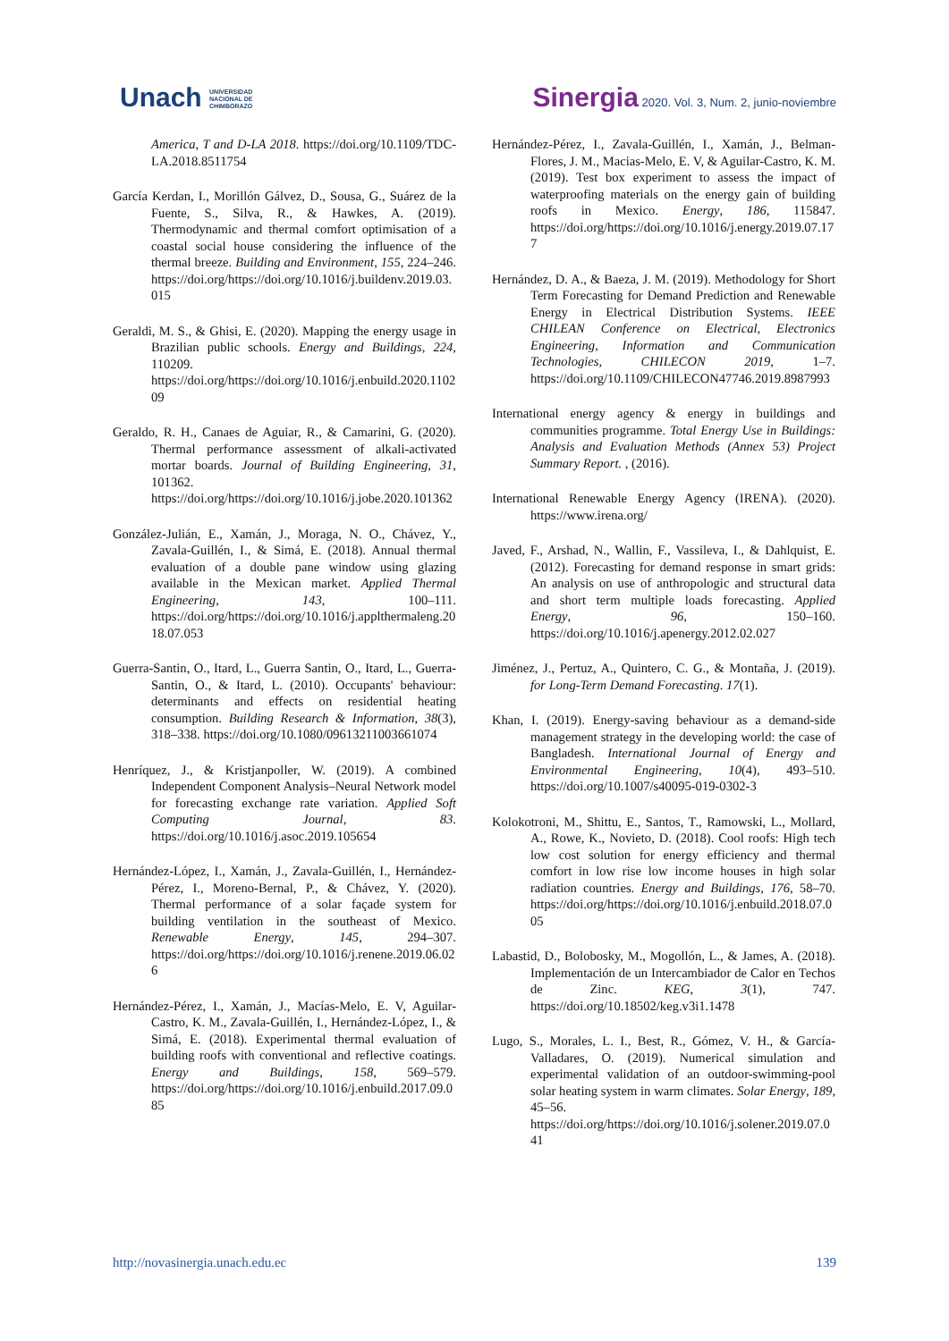Unach UNIVERSIDAD
NACIONAL DE
CHIMBORAZO
Sinergia 2020. Vol. 3, Num. 2, junio-noviembre
America, T and D-LA 2018. https://doi.org/10.1109/TDC-LA.2018.8511754
García Kerdan, I., Morillón Gálvez, D., Sousa, G., Suárez de la Fuente, S., Silva, R., & Hawkes, A. (2019). Thermodynamic and thermal comfort optimisation of a coastal social house considering the influence of the thermal breeze. Building and Environment, 155, 224–246. https://doi.org/https://doi.org/10.1016/j.buildenv.2019.03.015
Geraldi, M. S., & Ghisi, E. (2020). Mapping the energy usage in Brazilian public schools. Energy and Buildings, 224, 110209. https://doi.org/https://doi.org/10.1016/j.enbuild.2020.110209
Geraldo, R. H., Canaes de Aguiar, R., & Camarini, G. (2020). Thermal performance assessment of alkali-activated mortar boards. Journal of Building Engineering, 31, 101362. https://doi.org/https://doi.org/10.1016/j.jobe.2020.101362
González-Julián, E., Xamán, J., Moraga, N. O., Chávez, Y., Zavala-Guillén, I., & Simá, E. (2018). Annual thermal evaluation of a double pane window using glazing available in the Mexican market. Applied Thermal Engineering, 143, 100–111. https://doi.org/https://doi.org/10.1016/j.applthermaleng.2018.07.053
Guerra-Santin, O., Itard, L., Guerra Santin, O., Itard, L., Guerra-Santin, O., & Itard, L. (2010). Occupants' behaviour: determinants and effects on residential heating consumption. Building Research & Information, 38(3), 318–338. https://doi.org/10.1080/09613211003661074
Henríquez, J., & Kristjanpoller, W. (2019). A combined Independent Component Analysis–Neural Network model for forecasting exchange rate variation. Applied Soft Computing Journal, 83. https://doi.org/10.1016/j.asoc.2019.105654
Hernández-López, I., Xamán, J., Zavala-Guillén, I., Hernández-Pérez, I., Moreno-Bernal, P., & Chávez, Y. (2020). Thermal performance of a solar façade system for building ventilation in the southeast of Mexico. Renewable Energy, 145, 294–307. https://doi.org/https://doi.org/10.1016/j.renene.2019.06.026
Hernández-Pérez, I., Xamán, J., Macías-Melo, E. V, Aguilar-Castro, K. M., Zavala-Guillén, I., Hernández-López, I., & Simá, E. (2018). Experimental thermal evaluation of building roofs with conventional and reflective coatings. Energy and Buildings, 158, 569–579. https://doi.org/https://doi.org/10.1016/j.enbuild.2017.09.085
Hernández-Pérez, I., Zavala-Guillén, I., Xamán, J., Belman-Flores, J. M., Macias-Melo, E. V, & Aguilar-Castro, K. M. (2019). Test box experiment to assess the impact of waterproofing materials on the energy gain of building roofs in Mexico. Energy, 186, 115847. https://doi.org/https://doi.org/10.1016/j.energy.2019.07.177
Hernández, D. A., & Baeza, J. M. (2019). Methodology for Short Term Forecasting for Demand Prediction and Renewable Energy in Electrical Distribution Systems. IEEE CHILEAN Conference on Electrical, Electronics Engineering, Information and Communication Technologies, CHILECON 2019, 1–7. https://doi.org/10.1109/CHILECON47746.2019.8987993
International energy agency & energy in buildings and communities programme. Total Energy Use in Buildings: Analysis and Evaluation Methods (Annex 53) Project Summary Report. , (2016).
International Renewable Energy Agency (IRENA). (2020). https://www.irena.org/
Javed, F., Arshad, N., Wallin, F., Vassileva, I., & Dahlquist, E. (2012). Forecasting for demand response in smart grids: An analysis on use of anthropologic and structural data and short term multiple loads forecasting. Applied Energy, 96, 150–160. https://doi.org/10.1016/j.apenergy.2012.02.027
Jiménez, J., Pertuz, A., Quintero, C. G., & Montaña, J. (2019). for Long-Term Demand Forecasting. 17(1).
Khan, I. (2019). Energy-saving behaviour as a demand-side management strategy in the developing world: the case of Bangladesh. International Journal of Energy and Environmental Engineering, 10(4), 493–510. https://doi.org/10.1007/s40095-019-0302-3
Kolokotroni, M., Shittu, E., Santos, T., Ramowski, L., Mollard, A., Rowe, K., Novieto, D. (2018). Cool roofs: High tech low cost solution for energy efficiency and thermal comfort in low rise low income houses in high solar radiation countries. Energy and Buildings, 176, 58–70. https://doi.org/https://doi.org/10.1016/j.enbuild.2018.07.005
Labastid, D., Bolobosky, M., Mogollón, L., & James, A. (2018). Implementación de un Intercambiador de Calor en Techos de Zinc. KEG, 3(1), 747. https://doi.org/10.18502/keg.v3i1.1478
Lugo, S., Morales, L. I., Best, R., Gómez, V. H., & García-Valladares, O. (2019). Numerical simulation and experimental validation of an outdoor-swimming-pool solar heating system in warm climates. Solar Energy, 189, 45–56. https://doi.org/https://doi.org/10.1016/j.solener.2019.07.041
http://novasinergia.unach.edu.ec 139